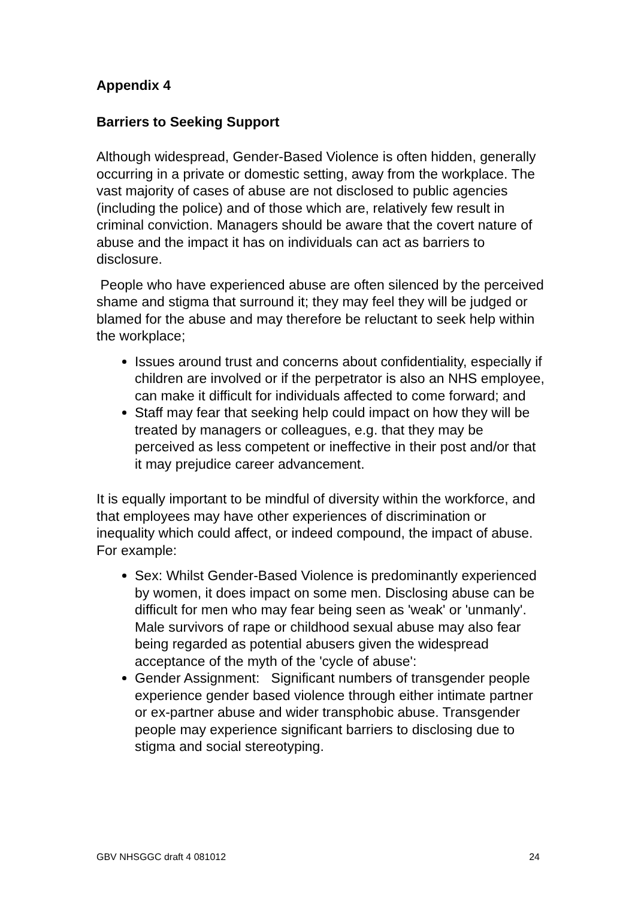Appendix 4
Barriers to Seeking Support
Although widespread, Gender-Based Violence is often hidden, generally occurring in a private or domestic setting, away from the workplace. The vast majority of cases of abuse are not disclosed to public agencies (including the police) and of those which are, relatively few result in criminal conviction. Managers should be aware that the covert nature of abuse and the impact it has on individuals can act as barriers to disclosure.
People who have experienced abuse are often silenced by the perceived shame and stigma that surround it; they may feel they will be judged or blamed for the abuse and may therefore be reluctant to seek help within the workplace;
Issues around trust and concerns about confidentiality, especially if children are involved or if the perpetrator is also an NHS employee, can make it difficult for individuals affected to come forward; and
Staff may fear that seeking help could impact on how they will be treated by managers or colleagues, e.g. that they may be perceived as less competent or ineffective in their post and/or that it may prejudice career advancement.
It is equally important to be mindful of diversity within the workforce, and that employees may have other experiences of discrimination or inequality which could affect, or indeed compound, the impact of abuse. For example:
Sex: Whilst Gender-Based Violence is predominantly experienced by women, it does impact on some men. Disclosing abuse can be difficult for men who may fear being seen as 'weak' or 'unmanly'. Male survivors of rape or childhood sexual abuse may also fear being regarded as potential abusers given the widespread acceptance of the myth of the 'cycle of abuse':
Gender Assignment: Significant numbers of transgender people experience gender based violence through either intimate partner or ex-partner abuse and wider transphobic abuse. Transgender people may experience significant barriers to disclosing due to stigma and social stereotyping.
GBV NHSGGC draft 4 081012 24